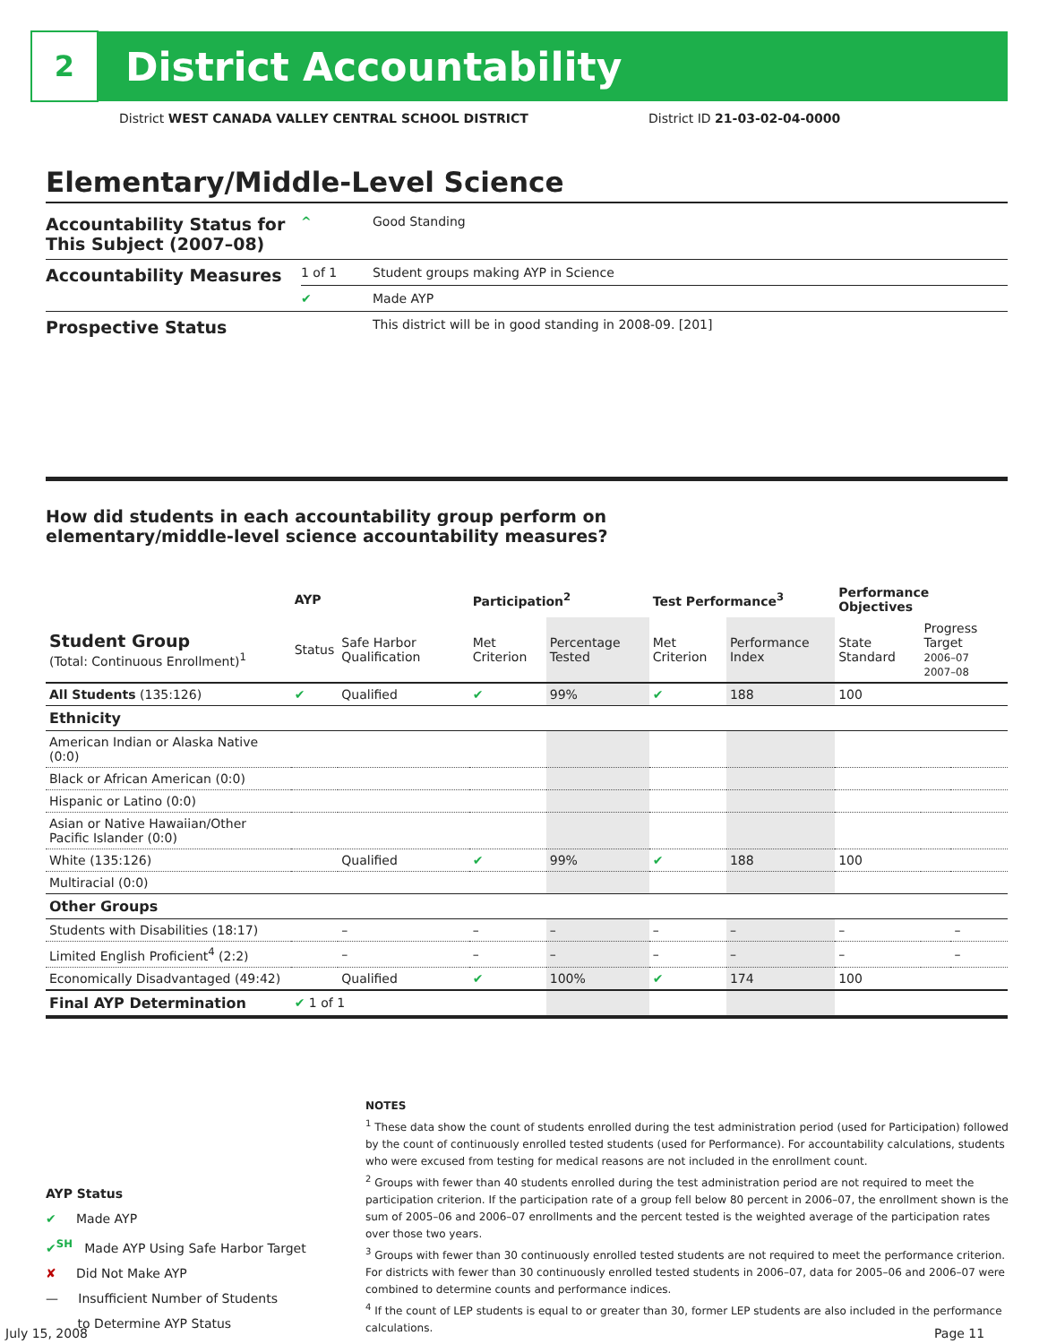2
District Accountability
District WEST CANADA VALLEY CENTRAL SCHOOL DISTRICT
District ID 21-03-02-04-0000
Elementary/Middle-Level Science
| Accountability Status for This Subject (2007–08) | ^ | Good Standing |
| Accountability Measures | 1 of 1 | Student groups making AYP in Science |
| | ✔ | Made AYP |
| Prospective Status | | This district will be in good standing in 2008-09. [201] |
How did students in each accountability group perform on
elementary/middle-level science accountability measures?
| | AYP | | Participation<sup>2</sup> | | Test Performance<sup>3</sup> | | Performance Objectives | | |
| --- | --- | --- | --- | --- | --- | --- | --- | --- | --- |
| Student Group (Total: Continuous Enrollment)<sup>1</sup> | Status | Safe Harbor Qualification | Met Criterion | Percentage Tested | Met Criterion | Performance Index | State Standard | Progress Target 2006–07 2007–08 | |
| All Students (135:126) | ✔ | Qualified | ✔ | 99% | ✔ | 188 | 100 | | |
| Ethnicity | | | | | | | | | |
| American Indian or Alaska Native (0:0) | | | | | | | | | |
| Black or African American (0:0) | | | | | | | | | |
| Hispanic or Latino (0:0) | | | | | | | | | |
| Asian or Native Hawaiian/Other Pacific Islander (0:0) | | | | | | | | | |
| White (135:126) | | Qualified | ✔ | 99% | ✔ | 188 | 100 | | |
| Multiracial (0:0) | | | | | | | | | |
| Other Groups | | | | | | | | | |
| Students with Disabilities (18:17) | | – | – | – | – | – | – | | – |
| Limited English Proficient<sup>4</sup> (2:2) | | – | – | – | – | – | – | | – |
| Economically Disadvantaged (49:42) | | Qualified | ✔ | 100% | ✔ | 174 | 100 | | |
| Final AYP Determination | ✔ 1 of 1 | | | | | | | | |
NOTES
<sup>1</sup> These data show the count of students enrolled during the test administration period (used for Participation) followed by the count of continuously enrolled tested students (used for Performance). For accountability calculations, students who were excused from testing for medical reasons are not included in the enrollment count.
<sup>2</sup> Groups with fewer than 40 students enrolled during the test administration period are not required to meet the participation criterion. If the participation rate of a group fell below 80 percent in 2006–07, the enrollment shown is the sum of 2005–06 and 2006–07 enrollments and the percent tested is the weighted average of the participation rates over those two years.
<sup>3</sup> Groups with fewer than 30 continuously enrolled tested students are not required to meet the performance criterion. For districts with fewer than 30 continuously enrolled tested students in 2006–07, data for 2005–06 and 2006–07 were combined to determine counts and performance indices.
<sup>4</sup> If the count of LEP students is equal to or greater than 30, former LEP students are also included in the performance calculations.
AYP Status
✔ Made AYP
✔<sup>SH</sup> Made AYP Using Safe Harbor Target
✘ Did Not Make AYP
— Insufficient Number of Students
to Determine AYP Status
July 15, 2008 Page 11